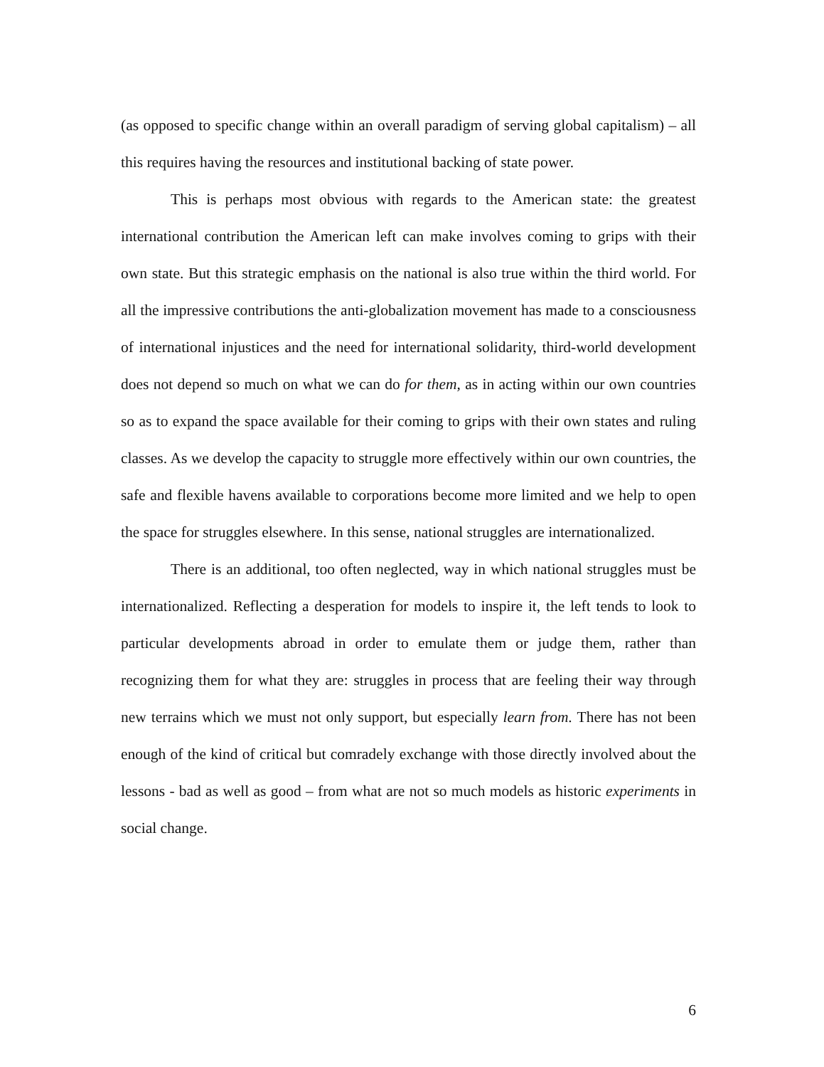(as opposed to specific change within an overall paradigm of serving global capitalism) – all this requires having the resources and institutional backing of state power.
This is perhaps most obvious with regards to the American state: the greatest international contribution the American left can make involves coming to grips with their own state. But this strategic emphasis on the national is also true within the third world. For all the impressive contributions the anti-globalization movement has made to a consciousness of international injustices and the need for international solidarity, third-world development does not depend so much on what we can do for them, as in acting within our own countries so as to expand the space available for their coming to grips with their own states and ruling classes. As we develop the capacity to struggle more effectively within our own countries, the safe and flexible havens available to corporations become more limited and we help to open the space for struggles elsewhere. In this sense, national struggles are internationalized.
There is an additional, too often neglected, way in which national struggles must be internationalized. Reflecting a desperation for models to inspire it, the left tends to look to particular developments abroad in order to emulate them or judge them, rather than recognizing them for what they are: struggles in process that are feeling their way through new terrains which we must not only support, but especially learn from. There has not been enough of the kind of critical but comradely exchange with those directly involved about the lessons - bad as well as good – from what are not so much models as historic experiments in social change.
6